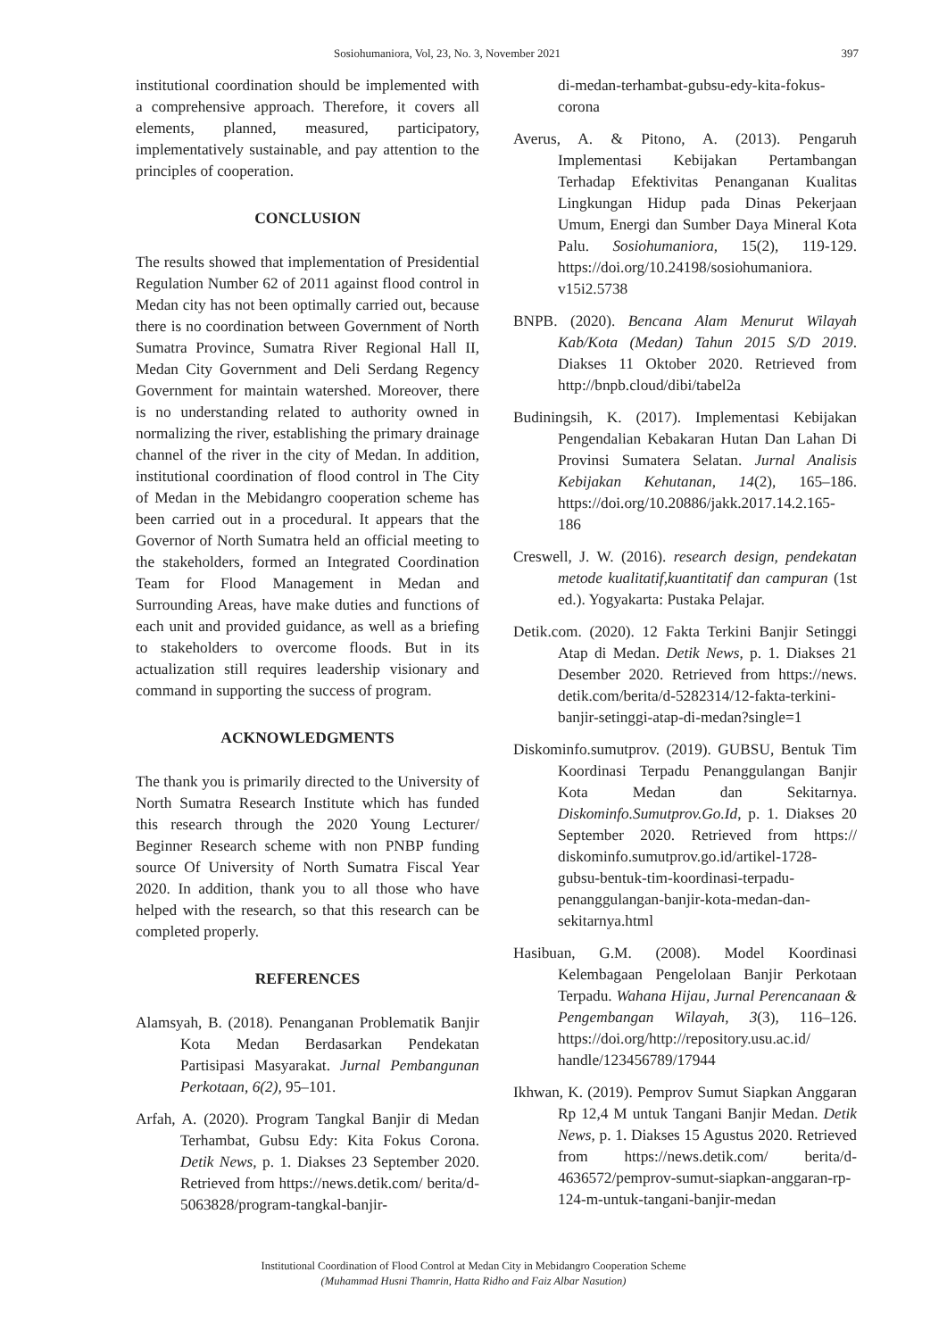Sosiohumaniora, Vol, 23, No. 3, November 2021 397
institutional coordination should be implemented with a comprehensive approach. Therefore, it covers all elements, planned, measured, participatory, implementatively sustainable, and pay attention to the principles of cooperation.
CONCLUSION
The results showed that implementation of Presidential Regulation Number 62 of 2011 against flood control in Medan city has not been optimally carried out, because there is no coordination between Government of North Sumatra Province, Sumatra River Regional Hall II, Medan City Government and Deli Serdang Regency Government for maintain watershed. Moreover, there is no understanding related to authority owned in normalizing the river, establishing the primary drainage channel of the river in the city of Medan. In addition, institutional coordination of flood control in The City of Medan in the Mebidangro cooperation scheme has been carried out in a procedural. It appears that the Governor of North Sumatra held an official meeting to the stakeholders, formed an Integrated Coordination Team for Flood Management in Medan and Surrounding Areas, have make duties and functions of each unit and provided guidance, as well as a briefing to stakeholders to overcome floods. But in its actualization still requires leadership visionary and command in supporting the success of program.
ACKNOWLEDGMENTS
The thank you is primarily directed to the University of North Sumatra Research Institute which has funded this research through the 2020 Young Lecturer/ Beginner Research scheme with non PNBP funding source Of University of North Sumatra Fiscal Year 2020. In addition, thank you to all those who have helped with the research, so that this research can be completed properly.
REFERENCES
Alamsyah, B. (2018). Penanganan Problematik Banjir Kota Medan Berdasarkan Pendekatan Partisipasi Masyarakat. Jurnal Pembangunan Perkotaan, 6(2), 95–101.
Arfah, A. (2020). Program Tangkal Banjir di Medan Terhambat, Gubsu Edy: Kita Fokus Corona. Detik News, p. 1. Diakses 23 September 2020. Retrieved from https://news.detik.com/ berita/d-5063828/program-tangkal-banjir-
di-medan-terhambat-gubsu-edy-kita-fokus-corona
Averus, A. & Pitono, A. (2013). Pengaruh Implementasi Kebijakan Pertambangan Terhadap Efektivitas Penanganan Kualitas Lingkungan Hidup pada Dinas Pekerjaan Umum, Energi dan Sumber Daya Mineral Kota Palu. Sosiohumaniora, 15(2), 119-129. https://doi.org/10.24198/sosiohumaniora. v15i2.5738
BNPB. (2020). Bencana Alam Menurut Wilayah Kab/Kota (Medan) Tahun 2015 S/D 2019. Diakses 11 Oktober 2020. Retrieved from http://bnpb.cloud/dibi/tabel2a
Budiningsih, K. (2017). Implementasi Kebijakan Pengendalian Kebakaran Hutan Dan Lahan Di Provinsi Sumatera Selatan. Jurnal Analisis Kebijakan Kehutanan, 14(2), 165–186. https://doi.org/10.20886/jakk.2017.14.2.165-186
Creswell, J. W. (2016). research design, pendekatan metode kualitatif,kuantitatif dan campuran (1st ed.). Yogyakarta: Pustaka Pelajar.
Detik.com. (2020). 12 Fakta Terkini Banjir Setinggi Atap di Medan. Detik News, p. 1. Diakses 21 Desember 2020. Retrieved from https://news. detik.com/berita/d-5282314/12-fakta-terkini-banjir-setinggi-atap-di-medan?single=1
Diskominfo.sumutprov. (2019). GUBSU, Bentuk Tim Koordinasi Terpadu Penanggulangan Banjir Kota Medan dan Sekitarnya. Diskominfo.Sumutprov.Go.Id, p. 1. Diakses 20 September 2020. Retrieved from https:// diskominfo.sumutprov.go.id/artikel-1728-gubsu-bentuk-tim-koordinasi-terpadu-penanggulangan-banjir-kota-medan-dan-sekitarnya.html
Hasibuan, G.M. (2008). Model Koordinasi Kelembagaan Pengelolaan Banjir Perkotaan Terpadu. Wahana Hijau, Jurnal Perencanaan & Pengembangan Wilayah, 3(3), 116–126. https://doi.org/http://repository.usu.ac.id/ handle/123456789/17944
Ikhwan, K. (2019). Pemprov Sumut Siapkan Anggaran Rp 12,4 M untuk Tangani Banjir Medan. Detik News, p. 1. Diakses 15 Agustus 2020. Retrieved from https://news.detik.com/ berita/d-4636572/pemprov-sumut-siapkan-anggaran-rp-124-m-untuk-tangani-banjir-medan
Institutional Coordination of Flood Control at Medan City in Mebidangro Cooperation Scheme
(Muhammad Husni Thamrin, Hatta Ridho and Faiz Albar Nasution)